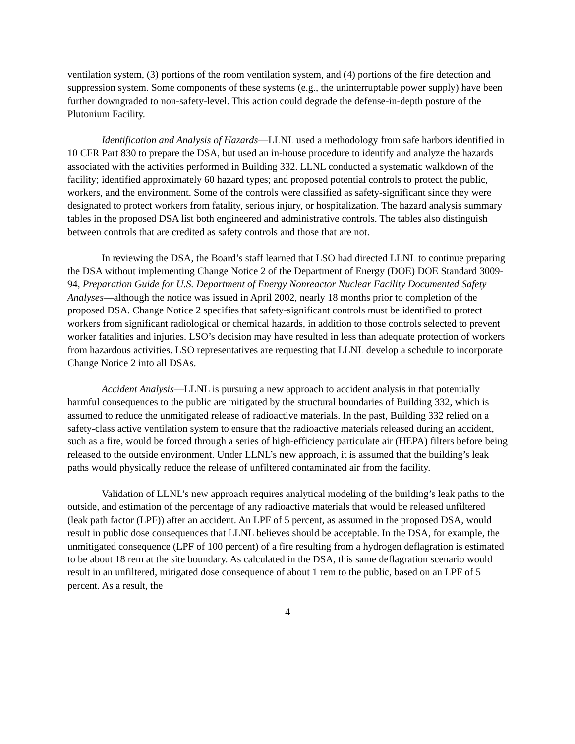ventilation system, (3) portions of the room ventilation system, and (4) portions of the fire detection and suppression system. Some components of these systems (e.g., the uninterruptable power supply) have been further downgraded to non-safety-level. This action could degrade the defense-in-depth posture of the Plutonium Facility.
Identification and Analysis of Hazards—LLNL used a methodology from safe harbors identified in 10 CFR Part 830 to prepare the DSA, but used an in-house procedure to identify and analyze the hazards associated with the activities performed in Building 332. LLNL conducted a systematic walkdown of the facility; identified approximately 60 hazard types; and proposed potential controls to protect the public, workers, and the environment. Some of the controls were classified as safety-significant since they were designated to protect workers from fatality, serious injury, or hospitalization. The hazard analysis summary tables in the proposed DSA list both engineered and administrative controls. The tables also distinguish between controls that are credited as safety controls and those that are not.
In reviewing the DSA, the Board’s staff learned that LSO had directed LLNL to continue preparing the DSA without implementing Change Notice 2 of the Department of Energy (DOE) DOE Standard 3009-94, Preparation Guide for U.S. Department of Energy Nonreactor Nuclear Facility Documented Safety Analyses—although the notice was issued in April 2002, nearly 18 months prior to completion of the proposed DSA. Change Notice 2 specifies that safety-significant controls must be identified to protect workers from significant radiological or chemical hazards, in addition to those controls selected to prevent worker fatalities and injuries. LSO’s decision may have resulted in less than adequate protection of workers from hazardous activities. LSO representatives are requesting that LLNL develop a schedule to incorporate Change Notice 2 into all DSAs.
Accident Analysis—LLNL is pursuing a new approach to accident analysis in that potentially harmful consequences to the public are mitigated by the structural boundaries of Building 332, which is assumed to reduce the unmitigated release of radioactive materials. In the past, Building 332 relied on a safety-class active ventilation system to ensure that the radioactive materials released during an accident, such as a fire, would be forced through a series of high-efficiency particulate air (HEPA) filters before being released to the outside environment. Under LLNL’s new approach, it is assumed that the building’s leak paths would physically reduce the release of unfiltered contaminated air from the facility.
Validation of LLNL’s new approach requires analytical modeling of the building’s leak paths to the outside, and estimation of the percentage of any radioactive materials that would be released unfiltered (leak path factor (LPF)) after an accident. An LPF of 5 percent, as assumed in the proposed DSA, would result in public dose consequences that LLNL believes should be acceptable. In the DSA, for example, the unmitigated consequence (LPF of 100 percent) of a fire resulting from a hydrogen deflagration is estimated to be about 18 rem at the site boundary. As calculated in the DSA, this same deflagration scenario would result in an unfiltered, mitigated dose consequence of about 1 rem to the public, based on an LPF of 5 percent. As a result, the
4